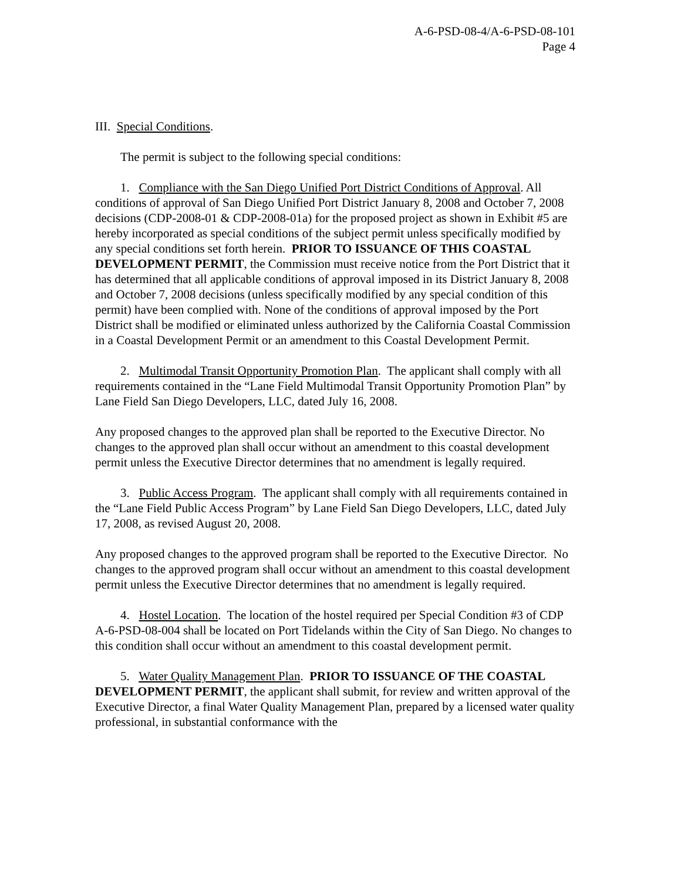A-6-PSD-08-4/A-6-PSD-08-101
Page 4
III. Special Conditions.
The permit is subject to the following special conditions:
1. Compliance with the San Diego Unified Port District Conditions of Approval. All conditions of approval of San Diego Unified Port District January 8, 2008 and October 7, 2008 decisions (CDP-2008-01 & CDP-2008-01a) for the proposed project as shown in Exhibit #5 are hereby incorporated as special conditions of the subject permit unless specifically modified by any special conditions set forth herein. PRIOR TO ISSUANCE OF THIS COASTAL DEVELOPMENT PERMIT, the Commission must receive notice from the Port District that it has determined that all applicable conditions of approval imposed in its District January 8, 2008 and October 7, 2008 decisions (unless specifically modified by any special condition of this permit) have been complied with. None of the conditions of approval imposed by the Port District shall be modified or eliminated unless authorized by the California Coastal Commission in a Coastal Development Permit or an amendment to this Coastal Development Permit.
2. Multimodal Transit Opportunity Promotion Plan. The applicant shall comply with all requirements contained in the “Lane Field Multimodal Transit Opportunity Promotion Plan” by Lane Field San Diego Developers, LLC, dated July 16, 2008.
Any proposed changes to the approved plan shall be reported to the Executive Director. No changes to the approved plan shall occur without an amendment to this coastal development permit unless the Executive Director determines that no amendment is legally required.
3. Public Access Program. The applicant shall comply with all requirements contained in the “Lane Field Public Access Program” by Lane Field San Diego Developers, LLC, dated July 17, 2008, as revised August 20, 2008.
Any proposed changes to the approved program shall be reported to the Executive Director. No changes to the approved program shall occur without an amendment to this coastal development permit unless the Executive Director determines that no amendment is legally required.
4. Hostel Location. The location of the hostel required per Special Condition #3 of CDP A-6-PSD-08-004 shall be located on Port Tidelands within the City of San Diego. No changes to this condition shall occur without an amendment to this coastal development permit.
5. Water Quality Management Plan. PRIOR TO ISSUANCE OF THE COASTAL DEVELOPMENT PERMIT, the applicant shall submit, for review and written approval of the Executive Director, a final Water Quality Management Plan, prepared by a licensed water quality professional, in substantial conformance with the